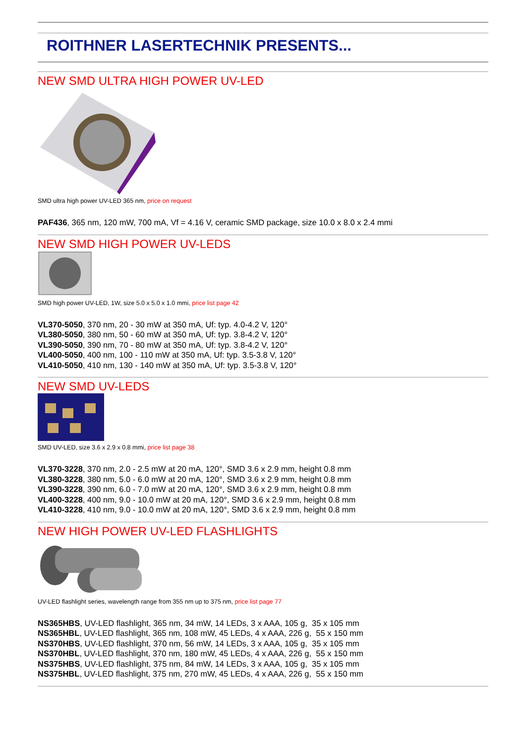ROITHNER LASERTECHNIK PRESENTS...
NEW SMD ULTRA HIGH POWER UV-LED
SMD ultra high power UV-LED 365 nm, price on request
PAF436, 365 nm, 120 mW, 700 mA, Vf = 4.16 V, ceramic SMD package, size 10.0 x 8.0 x 2.4 mmi
NEW SMD HIGH POWER UV-LEDS
SMD high power UV-LED, 1W, size 5.0 x 5.0 x 1.0 mmi, price list page 42
VL370-5050, 370 nm, 20 - 30 mW at 350 mA, Uf: typ. 4.0-4.2 V, 120°
VL380-5050, 380 nm, 50 - 60 mW at 350 mA, Uf: typ. 3.8-4.2 V, 120°
VL390-5050, 390 nm, 70 - 80 mW at 350 mA, Uf: typ. 3.8-4.2 V, 120°
VL400-5050, 400 nm, 100 - 110 mW at 350 mA, Uf: typ. 3.5-3.8 V, 120°
VL410-5050, 410 nm, 130 - 140 mW at 350 mA, Uf: typ. 3.5-3.8 V, 120°
NEW SMD UV-LEDS
SMD UV-LED, size 3.6 x 2.9 x 0.8 mmi, price list page 38
VL370-3228, 370 nm, 2.0 - 2.5 mW at 20 mA, 120°, SMD 3.6 x 2.9 mm, height 0.8 mm
VL380-3228, 380 nm, 5.0 - 6.0 mW at 20 mA, 120°, SMD 3.6 x 2.9 mm, height 0.8 mm
VL390-3228, 390 nm, 6.0 - 7.0 mW at 20 mA, 120°, SMD 3.6 x 2.9 mm, height 0.8 mm
VL400-3228, 400 nm, 9.0 - 10.0 mW at 20 mA, 120°, SMD 3.6 x 2.9 mm, height 0.8 mm
VL410-3228, 410 nm, 9.0 - 10.0 mW at 20 mA, 120°, SMD 3.6 x 2.9 mm, height 0.8 mm
NEW HIGH POWER UV-LED FLASHLIGHTS
UV-LED flashlight series, wavelength range from 355 nm up to 375 nm, price list page 77
NS365HBS, UV-LED flashlight, 365 nm, 34 mW, 14 LEDs, 3 x AAA, 105 g, 35 x 105 mm
NS365HBL, UV-LED flashlight, 365 nm, 108 mW, 45 LEDs, 4 x AAA, 226 g, 55 x 150 mm
NS370HBS, UV-LED flashlight, 370 nm, 56 mW, 14 LEDs, 3 x AAA, 105 g, 35 x 105 mm
NS370HBL, UV-LED flashlight, 370 nm, 180 mW, 45 LEDs, 4 x AAA, 226 g, 55 x 150 mm
NS375HBS, UV-LED flashlight, 375 nm, 84 mW, 14 LEDs, 3 x AAA, 105 g, 35 x 105 mm
NS375HBL, UV-LED flashlight, 375 nm, 270 mW, 45 LEDs, 4 x AAA, 226 g, 55 x 150 mm